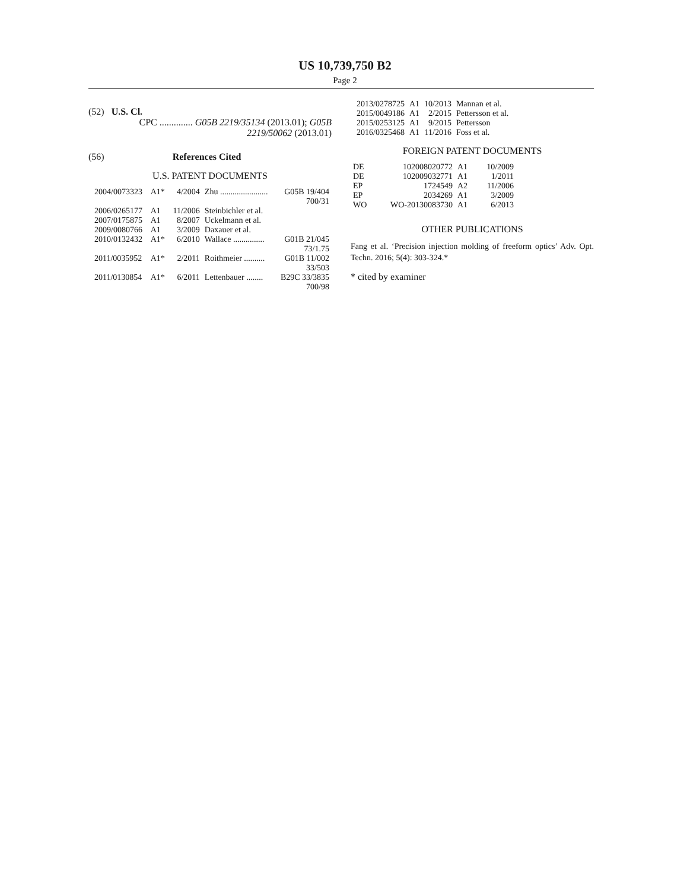US 10,739,750 B2
Page 2
(52) U.S. Cl.
CPC .............. G05B 2219/35134 (2013.01); G05B
2219/50062 (2013.01)
(56) References Cited
U.S. PATENT DOCUMENTS
| 2004/0073323 | A1* | 4/2004 | Zhu ....................... | G05B 19/404 |
| | | | | 700/31 |
| 2006/0265177 | A1 | 11/2006 | Steinbichler et al. | |
| 2007/0175875 | A1 | 8/2007 | Uckelmann et al. | |
| 2009/0080766 | A1 | 3/2009 | Daxauer et al. | |
| 2010/0132432 | A1* | 6/2010 | Wallace ............... | G01B 21/045 |
| | | | | 73/1.75 |
| 2011/0035952 | A1* | 2/2011 | Roithmeier .......... | G01B 11/002 |
| | | | | 33/503 |
| 2011/0130854 | A1* | 6/2011 | Lettenbauer ........ | B29C 33/3835 |
| | | | | 700/98 |
| 2013/0278725 | A1 | 10/2013 | Mannan et al. |
| 2015/0049186 | A1 | 2/2015 | Pettersson et al. |
| 2015/0253125 | A1 | 9/2015 | Pettersson |
| 2016/0325468 | A1 | 11/2016 | Foss et al. |
FOREIGN PATENT DOCUMENTS
| DE | 102008020772 | A1 | 10/2009 |
| DE | 102009032771 | A1 | 1/2011 |
| EP | 1724549 | A2 | 11/2006 |
| EP | 2034269 | A1 | 3/2009 |
| WO | WO-20130083730 | A1 | 6/2013 |
OTHER PUBLICATIONS
Fang et al. ‘Precision injection molding of freeform optics’ Adv. Opt. Techn. 2016; 5(4): 303-324.*
* cited by examiner